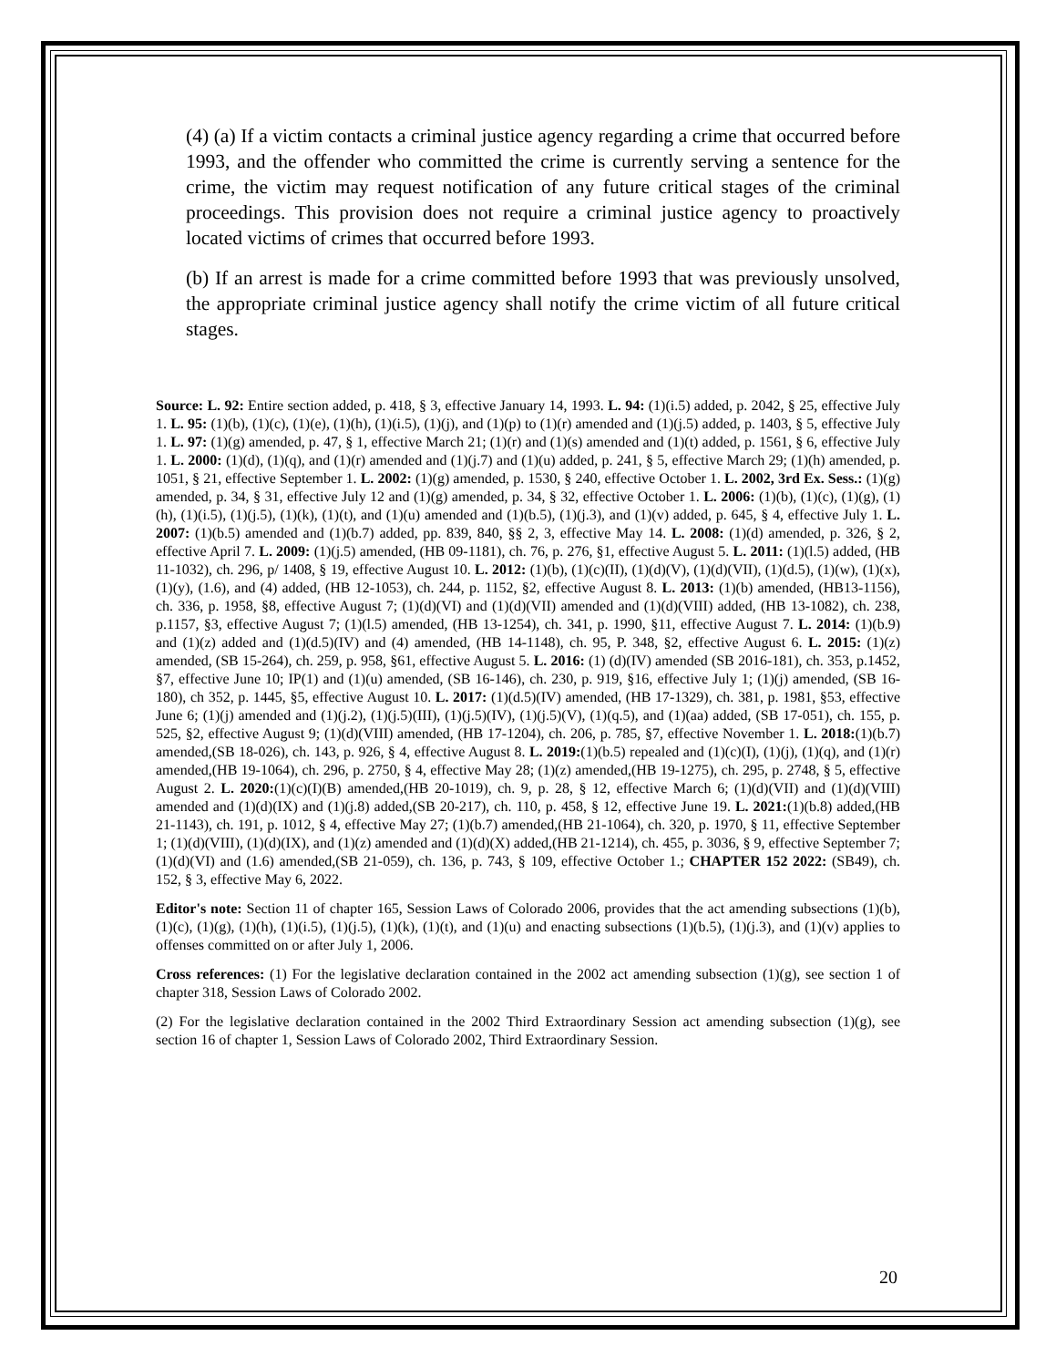(4) (a) If a victim contacts a criminal justice agency regarding a crime that occurred before 1993, and the offender who committed the crime is currently serving a sentence for the crime, the victim may request notification of any future critical stages of the criminal proceedings. This provision does not require a criminal justice agency to proactively located victims of crimes that occurred before 1993.
(b) If an arrest is made for a crime committed before 1993 that was previously unsolved, the appropriate criminal justice agency shall notify the crime victim of all future critical stages.
Source: L. 92: Entire section added, p. 418, § 3, effective January 14, 1993. L. 94: (1)(i.5) added, p. 2042, § 25, effective July 1. L. 95: (1)(b), (1)(c), (1)(e), (1)(h), (1)(i.5), (1)(j), and (1)(p) to (1)(r) amended and (1)(j.5) added, p. 1403, § 5, effective July 1. L. 97: (1)(g) amended, p. 47, § 1, effective March 21; (1)(r) and (1)(s) amended and (1)(t) added, p. 1561, § 6, effective July 1. L. 2000: (1)(d), (1)(q), and (1)(r) amended and (1)(j.7) and (1)(u) added, p. 241, § 5, effective March 29; (1)(h) amended, p. 1051, § 21, effective September 1. L. 2002: (1)(g) amended, p. 1530, § 240, effective October 1. L. 2002, 3rd Ex. Sess.: (1)(g) amended, p. 34, § 31, effective July 12 and (1)(g) amended, p. 34, § 32, effective October 1. L. 2006: (1)(b), (1)(c), (1)(g), (1)(h), (1)(i.5), (1)(j.5), (1)(k), (1)(t), and (1)(u) amended and (1)(b.5), (1)(j.3), and (1)(v) added, p. 645, § 4, effective July 1. L. 2007: (1)(b.5) amended and (1)(b.7) added, pp. 839, 840, §§ 2, 3, effective May 14. L. 2008: (1)(d) amended, p. 326, § 2, effective April 7. L. 2009: (1)(j.5) amended, (HB 09-1181), ch. 76, p. 276, §1, effective August 5. L. 2011: (1)(l.5) added, (HB 11-1032), ch. 296, p/ 1408, § 19, effective August 10. L. 2012: (1)(b), (1)(c)(II), (1)(d)(V), (1)(d)(VII), (1)(d.5), (1)(w), (1)(x), (1)(y), (1.6), and (4) added, (HB 12-1053), ch. 244, p. 1152, §2, effective August 8. L. 2013: (1)(b) amended, (HB13-1156), ch. 336, p. 1958, §8, effective August 7; (1)(d)(VI) and (1)(d)(VII) amended and (1)(d)(VIII) added, (HB 13-1082), ch. 238, p.1157, §3, effective August 7; (1)(l.5) amended, (HB 13-1254), ch. 341, p. 1990, §11, effective August 7. L. 2014: (1)(b.9) and (1)(z) added and (1)(d.5)(IV) and (4) amended, (HB 14-1148), ch. 95, P. 348, §2, effective August 6. L. 2015: (1)(z) amended, (SB 15-264), ch. 259, p. 958, §61, effective August 5. L. 2016: (1) (d)(IV) amended (SB 2016-181), ch. 353, p.1452, §7, effective June 10; IP(1) and (1)(u) amended, (SB 16-146), ch. 230, p. 919, §16, effective July 1; (1)(j) amended, (SB 16-180), ch 352, p. 1445, §5, effective August 10. L. 2017: (1)(d.5)(IV) amended, (HB 17-1329), ch. 381, p. 1981, §53, effective June 6; (1)(j) amended and (1)(j.2), (1)(j.5)(III), (1)(j.5)(IV), (1)(j.5)(V), (1)(q.5), and (1)(aa) added, (SB 17-051), ch. 155, p. 525, §2, effective August 9; (1)(d)(VIII) amended, (HB 17-1204), ch. 206, p. 785, §7, effective November 1. L. 2018:(1)(b.7) amended,(SB 18-026), ch. 143, p. 926, § 4, effective August 8. L. 2019:(1)(b.5) repealed and (1)(c)(I), (1)(j), (1)(q), and (1)(r) amended,(HB 19-1064), ch. 296, p. 2750, § 4, effective May 28; (1)(z) amended,(HB 19-1275), ch. 295, p. 2748, § 5, effective August 2. L. 2020:(1)(c)(I)(B) amended,(HB 20-1019), ch. 9, p. 28, § 12, effective March 6; (1)(d)(VII) and (1)(d)(VIII) amended and (1)(d)(IX) and (1)(j.8) added,(SB 20-217), ch. 110, p. 458, § 12, effective June 19. L. 2021:(1)(b.8) added,(HB 21-1143), ch. 191, p. 1012, § 4, effective May 27; (1)(b.7) amended,(HB 21-1064), ch. 320, p. 1970, § 11, effective September 1; (1)(d)(VIII), (1)(d)(IX), and (1)(z) amended and (1)(d)(X) added,(HB 21-1214), ch. 455, p. 3036, § 9, effective September 7; (1)(d)(VI) and (1.6) amended,(SB 21-059), ch. 136, p. 743, § 109, effective October 1.; CHAPTER 152 2022: (SB49), ch. 152, § 3, effective May 6, 2022.
Editor's note: Section 11 of chapter 165, Session Laws of Colorado 2006, provides that the act amending subsections (1)(b), (1)(c), (1)(g), (1)(h), (1)(i.5), (1)(j.5), (1)(k), (1)(t), and (1)(u) and enacting subsections (1)(b.5), (1)(j.3), and (1)(v) applies to offenses committed on or after July 1, 2006.
Cross references: (1) For the legislative declaration contained in the 2002 act amending subsection (1)(g), see section 1 of chapter 318, Session Laws of Colorado 2002.
(2) For the legislative declaration contained in the 2002 Third Extraordinary Session act amending subsection (1)(g), see section 16 of chapter 1, Session Laws of Colorado 2002, Third Extraordinary Session.
20